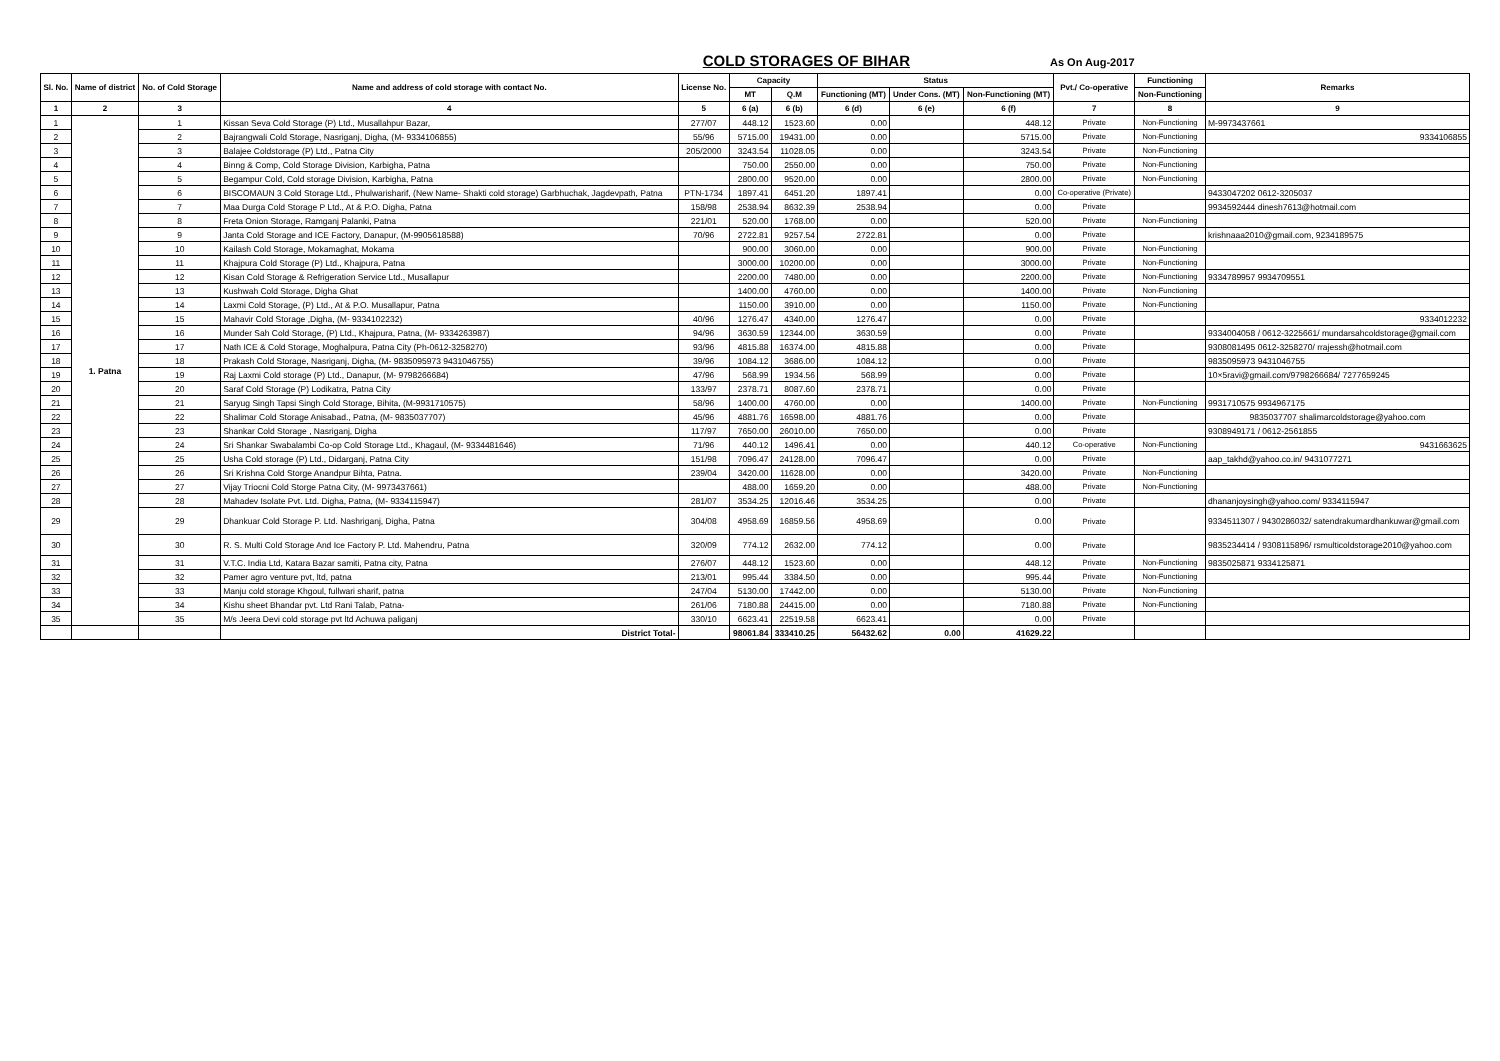COLD STORAGES OF BIHAR
As On Aug-2017
| Sl. No. | Name of district | No. of Cold Storage | Name and address of cold storage with contact No. | License No. | Capacity | | Status | | | Pvt./ Co-operative | Functioning | Remarks |
| --- | --- | --- | --- | --- | --- | --- | --- | --- | --- | --- | --- | --- |
| | | | | | MT | Q.M | Functioning (MT) | Under Cons. (MT) | Non-Functioning (MT) | | Non-Functioning | |
| 1 | 2 | 3 | 4 | 5 | 6 (a) | 6 (b) | 6 (d) | 6 (e) | 6 (f) | 7 | 8 | 9 |
| 1 | 1. Patna | 1 | Kissan Seva Cold Storage (P) Ltd., Musallahpur Bazar, | 277/07 | 448.12 | 1523.60 | 0.00 | | 448.12 | Private | Non-Functioning | M-9973437661 |
| 2 | | 2 | Bajrangwali Cold Storage, Nasriganj, Digha, (M- 9334106855) | 55/96 | 5715.00 | 19431.00 | 0.00 | | 5715.00 | Private | Non-Functioning | 9334106855 |
| 3 | | 3 | Balajee Coldstorage (P) Ltd., Patna City | 205/2000 | 3243.54 | 11028.05 | 0.00 | | 3243.54 | Private | Non-Functioning | |
| 4 | | 4 | Binng & Comp, Cold Storage Division, Karbigha, Patna | | 750.00 | 2550.00 | 0.00 | | 750.00 | Private | Non-Functioning | |
| 5 | | 5 | Begampur Cold, Cold storage Division, Karbigha, Patna | | 2800.00 | 9520.00 | 0.00 | | 2800.00 | Private | Non-Functioning | |
| 6 | | 6 | BISCOMAUN 3 Cold Storage Ltd., Phulwarisharif, (New Name- Shakti cold storage) Garbhuchak, Jagdevpath, Patna | PTN-1734 | 1897.41 | 6451.20 | 1897.41 | | 0.00 | Co-operative (Private) | | 9433047202 0612-3205037 |
| 7 | | 7 | Maa Durga Cold Storage P Ltd., At & P.O. Digha, Patna | 158/98 | 2538.94 | 8632.39 | 2538.94 | | 0.00 | Private | | 9934592444 dinesh7613@hotmail.com |
| 8 | | 8 | Freta Onion Storage, Ramganj Palanki, Patna | 221/01 | 520.00 | 1768.00 | 0.00 | | 520.00 | Private | Non-Functioning | |
| 9 | | 9 | Janta Cold Storage and ICE Factory, Danapur, (M-9905618588) | 70/96 | 2722.81 | 9257.54 | 2722.81 | | 0.00 | Private | | krishnaaa2010@gmail.com, 9234189575 |
| 10 | | 10 | Kailash Cold Storage, Mokamaghat, Mokama | | 900.00 | 3060.00 | 0.00 | | 900.00 | Private | Non-Functioning | |
| 11 | | 11 | Khajpura Cold Storage (P) Ltd., Khajpura, Patna | | 3000.00 | 10200.00 | 0.00 | | 3000.00 | Private | Non-Functioning | |
| 12 | | 12 | Kisan Cold Storage & Refrigeration Service Ltd., Musallapur | | 2200.00 | 7480.00 | 0.00 | | 2200.00 | Private | Non-Functioning | 9334789957 9934709551 |
| 13 | | 13 | Kushwah Cold Storage, Digha Ghat | | 1400.00 | 4760.00 | 0.00 | | 1400.00 | Private | Non-Functioning | |
| 14 | | 14 | Laxmi Cold Storage, (P) Ltd., At & P.O. Musallapur, Patna | | 1150.00 | 3910.00 | 0.00 | | 1150.00 | Private | Non-Functioning | |
| 15 | | 15 | Mahavir Cold Storage ,Digha, (M- 9334102232) | 40/96 | 1276.47 | 4340.00 | 1276.47 | | 0.00 | Private | | 9334012232 |
| 16 | | 16 | Munder Sah Cold Storage, (P) Ltd., Khajpura, Patna, (M- 9334263987) | 94/96 | 3630.59 | 12344.00 | 3630.59 | | 0.00 | Private | | 9334004058 / 0612-3225661/ mundarsahcoldstorage@gmail.com |
| 17 | | 17 | Nath ICE & Cold Storage, Moghalpura, Patna City (Ph-0612-3258270) | 93/96 | 4815.88 | 16374.00 | 4815.88 | | 0.00 | Private | | 9308081495 0612-3258270/ rrajessh@hotmail.com |
| 18 | | 18 | Prakash Cold Storage, Nasriganj, Digha, (M- 9835095973 9431046755) | 39/96 | 1084.12 | 3686.00 | 1084.12 | | 0.00 | Private | | 9835095973 9431046755 |
| 19 | | 19 | Raj Laxmi Cold storage (P) Ltd., Danapur, (M- 9798266684) | 47/96 | 568.99 | 1934.56 | 568.99 | | 0.00 | Private | | 10×5ravi@gmail.com/9798266684/ 7277659245 |
| 20 | | 20 | Saraf Cold Storage (P) Lodikatra, Patna City | 133/97 | 2378.71 | 8087.60 | 2378.71 | | 0.00 | Private | | |
| 21 | | 21 | Saryug Singh Tapsi Singh Cold Storage, Bihita, (M-9931710575) | 58/96 | 1400.00 | 4760.00 | 0.00 | | 1400.00 | Private | Non-Functioning | 9931710575 9934967175 |
| 22 | | 22 | Shalimar Cold Storage Anisabad., Patna, (M- 9835037707) | 45/96 | 4881.76 | 16598.00 | 4881.76 | | 0.00 | Private | | 9835037707 shalimarcoldstorage@yahoo.com |
| 23 | | 23 | Shankar Cold Storage , Nasriganj, Digha | 117/97 | 7650.00 | 26010.00 | 7650.00 | | 0.00 | Private | | 9308949171 / 0612-2561855 |
| 24 | | 24 | Sri Shankar Swabalambi Co-op Cold Storage Ltd., Khagaul, (M- 9334481646) | 71/96 | 440.12 | 1496.41 | 0.00 | | 440.12 | Co-operative | Non-Functioning | 9431663625 |
| 25 | | 25 | Usha Cold storage (P) Ltd., Didarganj, Patna City | 151/98 | 7096.47 | 24128.00 | 7096.47 | | 0.00 | Private | | aap_takhd@yahoo.co.in/ 9431077271 |
| 26 | | 26 | Sri Krishna Cold Storge Anandpur Bihta, Patna. | 239/04 | 3420.00 | 11628.00 | 0.00 | | 3420.00 | Private | Non-Functioning | |
| 27 | | 27 | Vijay Triocni Cold Storge Patna City, (M- 9973437661) | | 488.00 | 1659.20 | 0.00 | | 488.00 | Private | Non-Functioning | |
| 28 | | 28 | Mahadev Isolate Pvt. Ltd. Digha, Patna, (M- 9334115947) | 281/07 | 3534.25 | 12016.46 | 3534.25 | | 0.00 | Private | | dhananjoysingh@yahoo.com/ 9334115947 |
| 29 | | 29 | Dhankuar Cold Storage P. Ltd. Nashriganj, Digha, Patna | 304/08 | 4958.69 | 16859.56 | 4958.69 | | 0.00 | Private | | 9334511307 / 9430286032/ satendrakumardhankuwar@gmail.com |
| 30 | | 30 | R. S. Multi Cold Storage And Ice Factory P. Ltd. Mahendru, Patna | 320/09 | 774.12 | 2632.00 | 774.12 | | 0.00 | Private | | 9835234414 / 9308115896/ rsmulticoldstorage2010@yahoo.com |
| 31 | | 31 | V.T.C. India Ltd, Katara Bazar samiti, Patna city, Patna | 276/07 | 448.12 | 1523.60 | 0.00 | | 448.12 | Private | Non-Functioning | 9835025871 9334125871 |
| 32 | | 32 | Pamer agro venture pvt, ltd, patna | 213/01 | 995.44 | 3384.50 | 0.00 | | 995.44 | Private | Non-Functioning | |
| 33 | | 33 | Manju cold storage Khgoul, fullwari sharif, patna | 247/04 | 5130.00 | 17442.00 | 0.00 | | 5130.00 | Private | Non-Functioning | |
| 34 | | 34 | Kishu sheet Bhandar pvt. Ltd Rani Talab, Patna- | 261/06 | 7180.88 | 24415.00 | 0.00 | | 7180.88 | Private | Non-Functioning | |
| 35 | | 35 | M/s Jeera Devi cold storage pvt ltd Achuwa paliganj | 330/10 | 6623.41 | 22519.58 | 6623.41 | | 0.00 | Private | | |
| | | | District Total- | | 98061.84 | 333410.25 | 56432.62 | 0.00 | 41629.22 | | | |